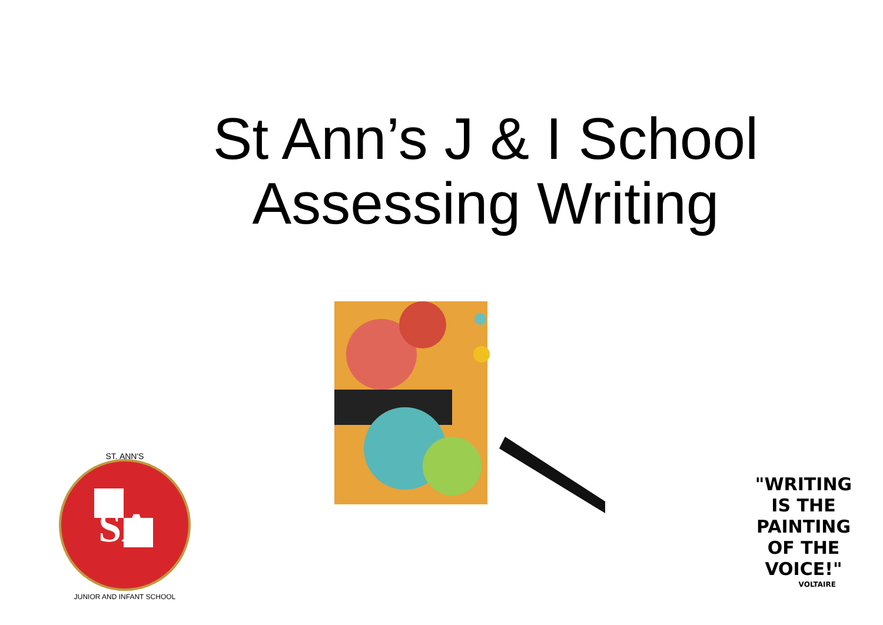St Ann’s J & I School
Assessing Writing
SA
ST. ANN'S
JUNIOR AND INFANT SCHOOL
"WRITING
IS THE
PAINTING
OF THE
VOICE!"
VOLTAIRE